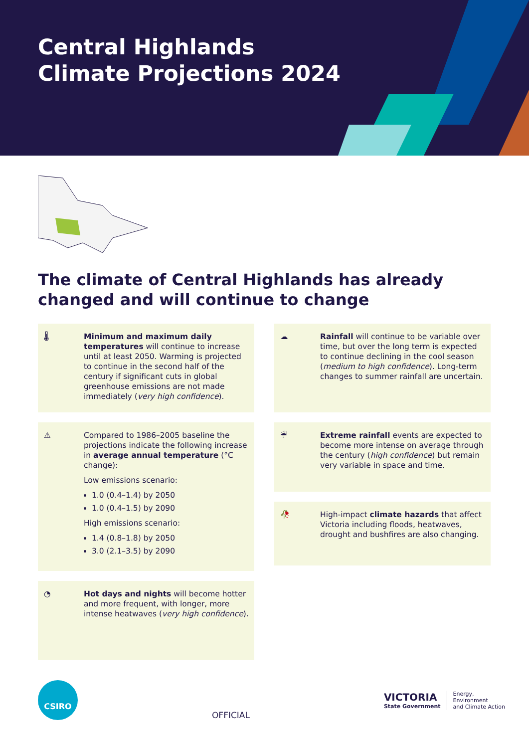Central Highlands
Climate Projections 2024
The climate of Central Highlands has already changed and will continue to change
🌡 Minimum and maximum daily temperatures will continue to increase until at least 2050. Warming is projected to continue in the second half of the century if significant cuts in global greenhouse emissions are not made immediately (very high confidence).
⚠ Compared to 1986–2005 baseline the projections indicate the following increase in average annual temperature (°C change):
Low emissions scenario:
1.0 (0.4–1.4) by 2050
1.0 (0.4–1.5) by 2090
High emissions scenario:
1.4 (0.8–1.8) by 2050
3.0 (2.1–3.5) by 2090
◔ Hot days and nights will become hotter and more frequent, with longer, more intense heatwaves (very high confidence).
☁ Rainfall will continue to be variable over time, but over the long term is expected to continue declining in the cool season (medium to high confidence). Long-term changes to summer rainfall are uncertain.
☔ Extreme rainfall events are expected to become more intense on average through the century (high confidence) but remain very variable in space and time.
🥀 High-impact climate hazards that affect Victoria including floods, heatwaves, drought and bushfires are also changing.
CSIRO
OFFICIAL
VICTORIA
State Government
Energy,
Environment
and Climate Action